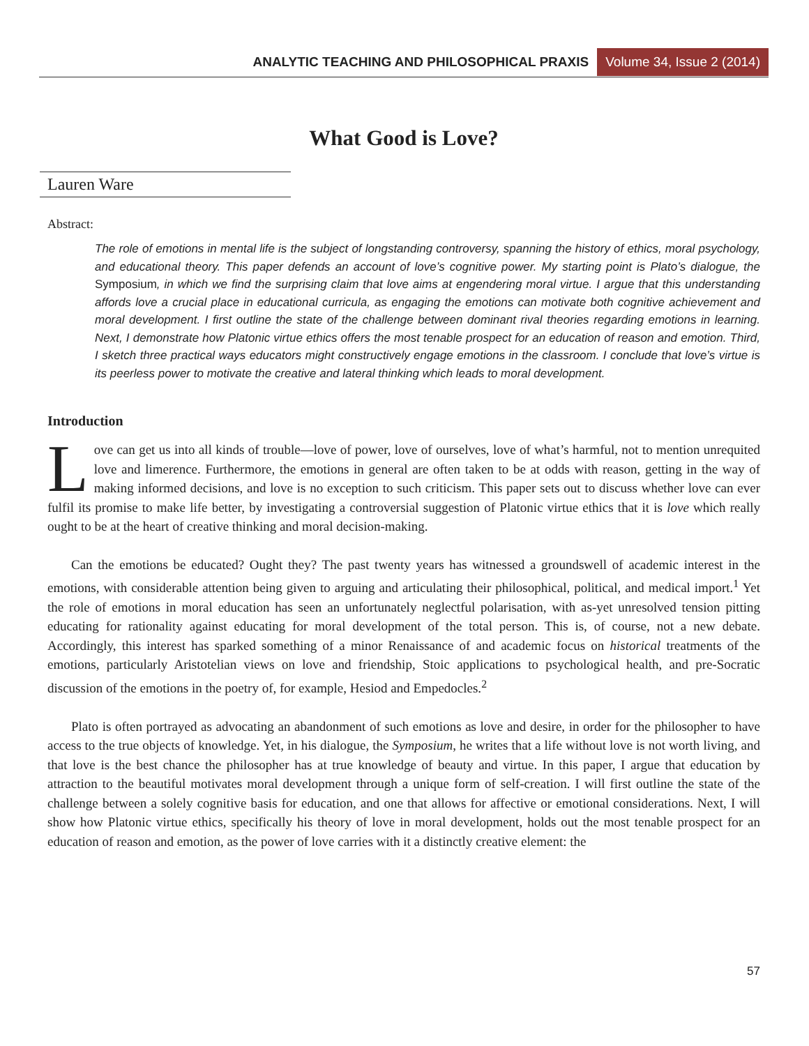ANALYTIC TEACHING AND PHILOSOPHICAL PRAXIS Volume 34, Issue 2 (2014)
What Good is Love?
Lauren Ware
Abstract:
The role of emotions in mental life is the subject of longstanding controversy, spanning the history of ethics, moral psychology, and educational theory. This paper defends an account of love’s cognitive power. My starting point is Plato’s dialogue, the Symposium, in which we find the surprising claim that love aims at engendering moral virtue. I argue that this understanding affords love a crucial place in educational curricula, as engaging the emotions can motivate both cognitive achievement and moral development. I first outline the state of the challenge between dominant rival theories regarding emotions in learning. Next, I demonstrate how Platonic virtue ethics offers the most tenable prospect for an education of reason and emotion. Third, I sketch three practical ways educators might constructively engage emotions in the classroom. I conclude that love’s virtue is its peerless power to motivate the creative and lateral thinking which leads to moral development.
Introduction
Love can get us into all kinds of trouble—love of power, love of ourselves, love of what’s harmful, not to mention unrequited love and limerence. Furthermore, the emotions in general are often taken to be at odds with reason, getting in the way of making informed decisions, and love is no exception to such criticism. This paper sets out to discuss whether love can ever fulfil its promise to make life better, by investigating a controversial suggestion of Platonic virtue ethics that it is love which really ought to be at the heart of creative thinking and moral decision-making.
Can the emotions be educated? Ought they? The past twenty years has witnessed a groundswell of academic interest in the emotions, with considerable attention being given to arguing and articulating their philosophical, political, and medical import.<sup>1</sup> Yet the role of emotions in moral education has seen an unfortunately neglectful polarisation, with as-yet unresolved tension pitting educating for rationality against educating for moral development of the total person. This is, of course, not a new debate. Accordingly, this interest has sparked something of a minor Renaissance of and academic focus on historical treatments of the emotions, particularly Aristotelian views on love and friendship, Stoic applications to psychological health, and pre-Socratic discussion of the emotions in the poetry of, for example, Hesiod and Empedocles.<sup>2</sup>
Plato is often portrayed as advocating an abandonment of such emotions as love and desire, in order for the philosopher to have access to the true objects of knowledge. Yet, in his dialogue, the Symposium, he writes that a life without love is not worth living, and that love is the best chance the philosopher has at true knowledge of beauty and virtue. In this paper, I argue that education by attraction to the beautiful motivates moral development through a unique form of self-creation. I will first outline the state of the challenge between a solely cognitive basis for education, and one that allows for affective or emotional considerations. Next, I will show how Platonic virtue ethics, specifically his theory of love in moral development, holds out the most tenable prospect for an education of reason and emotion, as the power of love carries with it a distinctly creative element: the
57